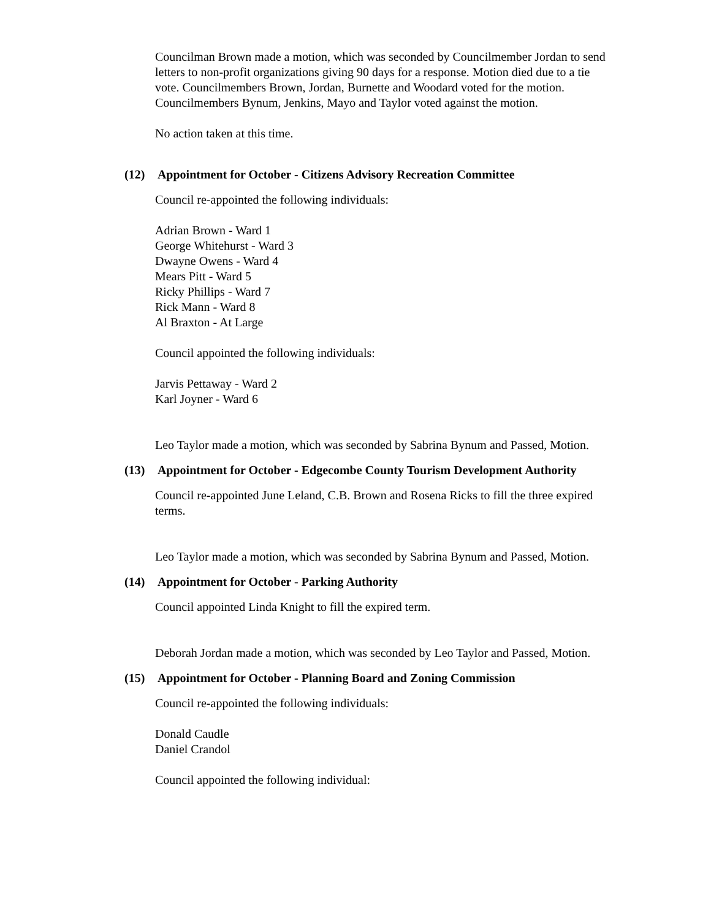Councilman Brown made a motion, which was seconded by Councilmember Jordan to send letters to non-profit organizations giving 90 days for a response. Motion died due to a tie vote. Councilmembers Brown, Jordan, Burnette and Woodard voted for the motion. Councilmembers Bynum, Jenkins, Mayo and Taylor voted against the motion.
No action taken at this time.
(12) Appointment for October - Citizens Advisory Recreation Committee
Council re-appointed the following individuals:
Adrian Brown - Ward 1
George Whitehurst - Ward 3
Dwayne Owens - Ward 4
Mears Pitt - Ward 5
Ricky Phillips - Ward 7
Rick Mann - Ward 8
Al Braxton - At Large
Council appointed the following individuals:
Jarvis Pettaway - Ward 2
Karl Joyner - Ward 6
Leo Taylor made a motion, which was seconded by Sabrina Bynum and Passed, Motion.
(13) Appointment for October - Edgecombe County Tourism Development Authority
Council re-appointed June Leland, C.B. Brown and Rosena Ricks to fill the three expired terms.
Leo Taylor made a motion, which was seconded by Sabrina Bynum and Passed, Motion.
(14) Appointment for October - Parking Authority
Council appointed Linda Knight to fill the expired term.
Deborah Jordan made a motion, which was seconded by Leo Taylor and Passed, Motion.
(15) Appointment for October - Planning Board and Zoning Commission
Council re-appointed the following individuals:
Donald Caudle
Daniel Crandol
Council appointed the following individual: